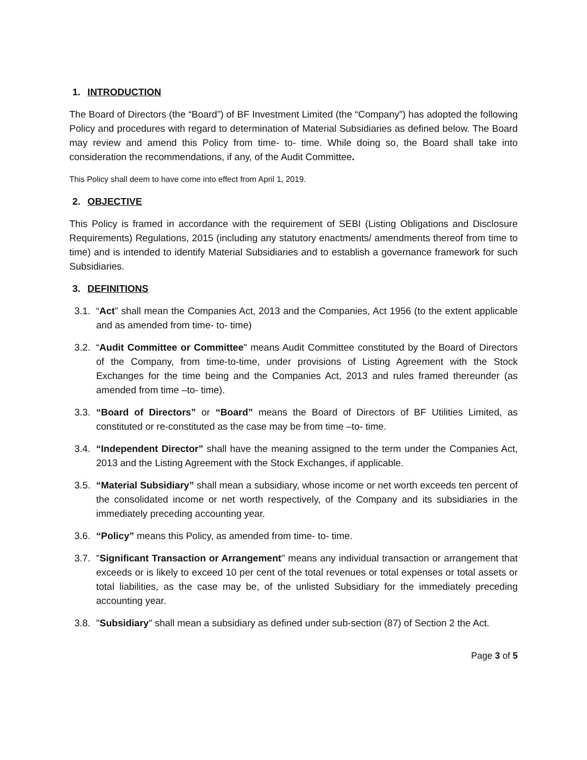1. INTRODUCTION
The Board of Directors (the “Board”) of BF Investment Limited (the “Company”) has adopted the following Policy and procedures with regard to determination of Material Subsidiaries as defined below. The Board may review and amend this Policy from time- to- time. While doing so, the Board shall take into consideration the recommendations, if any, of the Audit Committee.
This Policy shall deem to have come into effect from April 1, 2019.
2. OBJECTIVE
This Policy is framed in accordance with the requirement of SEBI (Listing Obligations and Disclosure Requirements) Regulations, 2015 (including any statutory enactments/ amendments thereof from time to time) and is intended to identify Material Subsidiaries and to establish a governance framework for such Subsidiaries.
3. DEFINITIONS
3.1. “Act” shall mean the Companies Act, 2013 and the Companies, Act 1956 (to the extent applicable and as amended from time- to- time)
3.2. “Audit Committee or Committee" means Audit Committee constituted by the Board of Directors of the Company, from time-to-time, under provisions of Listing Agreement with the Stock Exchanges for the time being and the Companies Act, 2013 and rules framed thereunder (as amended from time –to- time).
3.3. “Board of Directors” or “Board” means the Board of Directors of BF Utilities Limited, as constituted or re-constituted as the case may be from time –to- time.
3.4. “Independent Director” shall have the meaning assigned to the term under the Companies Act, 2013 and the Listing Agreement with the Stock Exchanges, if applicable.
3.5. “Material Subsidiary” shall mean a subsidiary, whose income or net worth exceeds ten percent of the consolidated income or net worth respectively, of the Company and its subsidiaries in the immediately preceding accounting year.
3.6. “Policy” means this Policy, as amended from time- to- time.
3.7. "Significant Transaction or Arrangement'' means any individual transaction or arrangement that exceeds or is likely to exceed 10 per cent of the total revenues or total expenses or total assets or total liabilities, as the case may be, of the unlisted Subsidiary for the immediately preceding accounting year.
3.8. "Subsidiary" shall mean a subsidiary as defined under sub-section (87) of Section 2 the Act.
Page 3 of 5